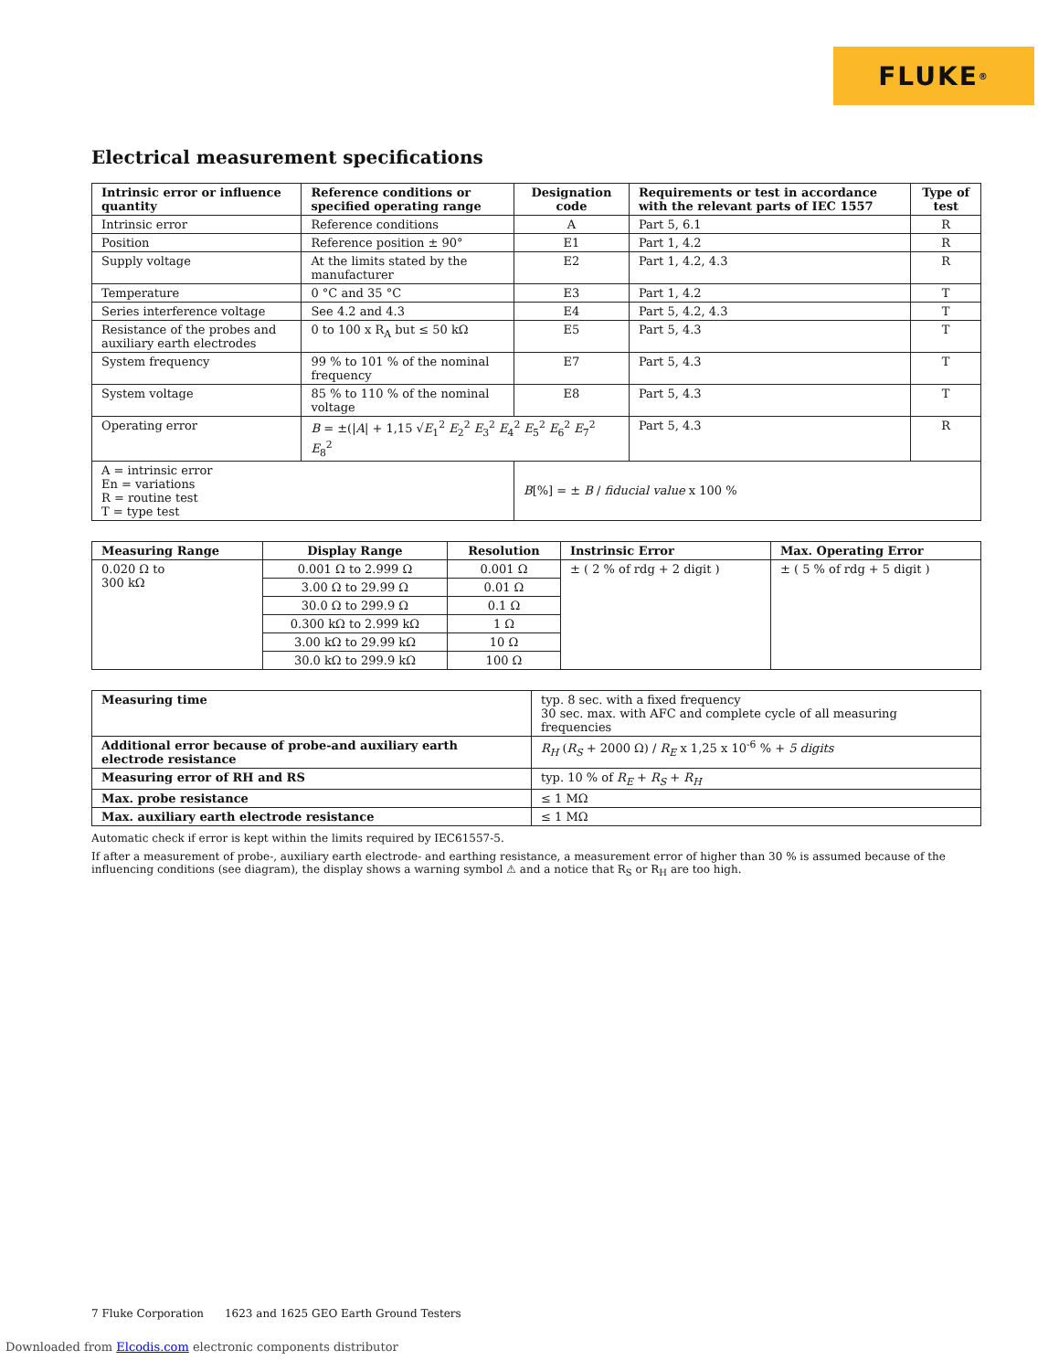FLUKE ®
Electrical measurement specifications
| Intrinsic error or influence quantity | Reference conditions or specified operating range | Designation code | Requirements or test in accordance with the relevant parts of IEC 1557 | Type of test |
| --- | --- | --- | --- | --- |
| Intrinsic error | Reference conditions | A | Part 5, 6.1 | R |
| Position | Reference position ± 90° | E1 | Part 1, 4.2 | R |
| Supply voltage | At the limits stated by the manufacturer | E2 | Part 1, 4.2, 4.3 | R |
| Temperature | 0 °C and 35 °C | E3 | Part 1, 4.2 | T |
| Series interference voltage | See 4.2 and 4.3 | E4 | Part 5, 4.2, 4.3 | T |
| Resistance of the probes and auxiliary earth electrodes | 0 to 100 x R<sub>A</sub> but ≤ 50 kΩ | E5 | Part 5, 4.3 | T |
| System frequency | 99 % to 101 % of the nominal frequency | E7 | Part 5, 4.3 | T |
| System voltage | 85 % to 110 % of the nominal voltage | E8 | Part 5, 4.3 | T |
| Operating error | B = ±(/ A / + 1,15 √ E<sub>1</sub><sup>2</sup> E<sub>2</sub><sup>2</sup> E<sub>3</sub><sup>2</sup> E<sub>4</sub><sup>2</sup> E<sub>5</sub><sup>2</sup> E<sub>6</sub><sup>2</sup> E<sub>7</sub><sup>2</sup> E<sub>8</sub><sup>2</sup> | | Part 5, 4.3 | R |
| A = intrinsic error En = variations R = routine test T = type test | | B [%] = ± B / fiducial value x 100 % | | |
| Measuring Range | Display Range | Resolution | Instrinsic Error | Max. Operating Error |
| --- | --- | --- | --- | --- |
| 0.020 Ω to 300 kΩ | 0.001 Ω to 2.999 Ω | 0.001 Ω | ± ( 2 % of rdg + 2 digit ) | ± ( 5 % of rdg + 5 digit ) |
| | 3.00 Ω to 29.99 Ω | 0.01 Ω | | |
| | 30.0 Ω to 299.9 Ω | 0.1 Ω | | |
| | 0.300 kΩ to 2.999 kΩ | 1 Ω | | |
| | 3.00 kΩ to 29.99 kΩ | 10 Ω | | |
| | 30.0 kΩ to 299.9 kΩ | 100 Ω | | |
| Measuring time | typ. 8 sec. with a fixed frequency 30 sec. max. with AFC and complete cycle of all measuring frequencies |
| Additional error because of probe-and auxiliary earth electrode resistance | R<sub>H</sub> ( R<sub>S</sub> + 2000 Ω) / R<sub>E</sub> x 1,25 x 10<sup>-6</sup> % + 5 digits |
| Measuring error of RH and RS | typ. 10 % of R<sub>E</sub> + R<sub>S</sub> + R<sub>H</sub> |
| Max. probe resistance | ≤ 1 MΩ |
| Max. auxiliary earth electrode resistance | ≤ 1 MΩ |
Automatic check if error is kept within the limits required by IEC61557-5.
If after a measurement of probe-, auxiliary earth electrode- and earthing resistance, a measurement error of higher than 30 % is assumed because of the influencing conditions (see diagram), the display shows a warning symbol ⚠ and a notice that R<sub>S</sub> or R<sub>H</sub> are too high.
7 Fluke Corporation 1623 and 1625 GEO Earth Ground Testers
Downloaded from Elcodis.com electronic components distributor